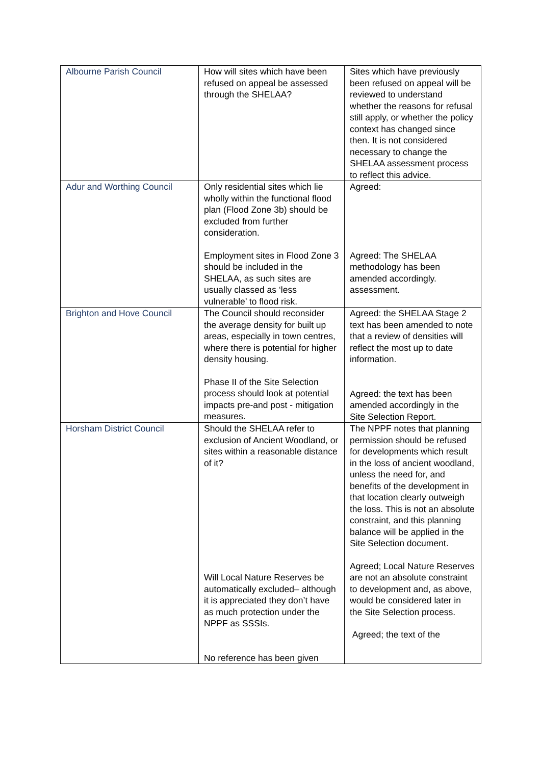| Albourne Parish Council | How will sites which have been refused on appeal be assessed through the SHELAA? | Sites which have previously been refused on appeal will be reviewed to understand whether the reasons for refusal still apply, or whether the policy context has changed since then. It is not considered necessary to change the SHELAA assessment process to reflect this advice. |
| Adur and Worthing Council | Only residential sites which lie wholly within the functional flood plan (Flood Zone 3b) should be excluded from further consideration. Employment sites in Flood Zone 3 should be included in the SHELAA, as such sites are usually classed as ‘less vulnerable’ to flood risk. | Agreed: Agreed: The SHELAA methodology has been amended accordingly. assessment. |
| Brighton and Hove Council | The Council should reconsider the average density for built up areas, especially in town centres, where there is potential for higher density housing. Phase II of the Site Selection process should look at potential impacts pre-and post - mitigation measures. | Agreed: the SHELAA Stage 2 text has been amended to note that a review of densities will reflect the most up to date information. Agreed: the text has been amended accordingly in the Site Selection Report. |
| Horsham District Council | Should the SHELAA refer to exclusion of Ancient Woodland, or sites within a reasonable distance of it? Will Local Nature Reserves be automatically excluded– although it is appreciated they don’t have as much protection under the NPPF as SSSIs. No reference has been given | The NPPF notes that planning permission should be refused for developments which result in the loss of ancient woodland, unless the need for, and benefits of the development in that location clearly outweigh the loss. This is not an absolute constraint, and this planning balance will be applied in the Site Selection document. Agreed; Local Nature Reserves are not an absolute constraint to development and, as above, would be considered later in the Site Selection process. Agreed; the text of the |